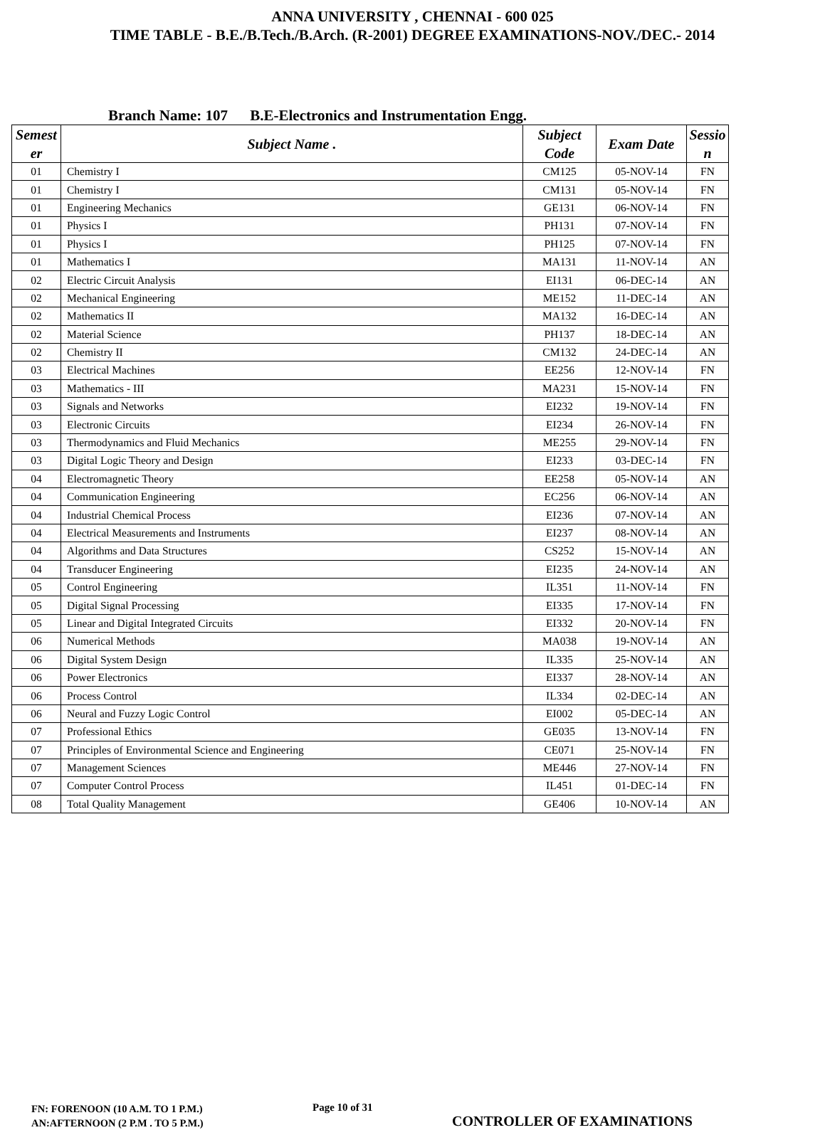ANNA UNIVERSITY , CHENNAI - 600 025
TIME TABLE - B.E./B.Tech./B.Arch. (R-2001) DEGREE EXAMINATIONS-NOV./DEC.- 2014
Branch Name: 107 B.E-Electronics and Instrumentation Engg.
| Semest er | Subject Name . | Subject Code | Exam Date | Sessio n |
| --- | --- | --- | --- | --- |
| 01 | Chemistry I | CM125 | 05-NOV-14 | FN |
| 01 | Chemistry I | CM131 | 05-NOV-14 | FN |
| 01 | Engineering Mechanics | GE131 | 06-NOV-14 | FN |
| 01 | Physics I | PH131 | 07-NOV-14 | FN |
| 01 | Physics I | PH125 | 07-NOV-14 | FN |
| 01 | Mathematics I | MA131 | 11-NOV-14 | AN |
| 02 | Electric Circuit Analysis | EI131 | 06-DEC-14 | AN |
| 02 | Mechanical Engineering | ME152 | 11-DEC-14 | AN |
| 02 | Mathematics II | MA132 | 16-DEC-14 | AN |
| 02 | Material Science | PH137 | 18-DEC-14 | AN |
| 02 | Chemistry II | CM132 | 24-DEC-14 | AN |
| 03 | Electrical Machines | EE256 | 12-NOV-14 | FN |
| 03 | Mathematics - III | MA231 | 15-NOV-14 | FN |
| 03 | Signals and Networks | EI232 | 19-NOV-14 | FN |
| 03 | Electronic Circuits | EI234 | 26-NOV-14 | FN |
| 03 | Thermodynamics and Fluid Mechanics | ME255 | 29-NOV-14 | FN |
| 03 | Digital Logic Theory and Design | EI233 | 03-DEC-14 | FN |
| 04 | Electromagnetic Theory | EE258 | 05-NOV-14 | AN |
| 04 | Communication Engineering | EC256 | 06-NOV-14 | AN |
| 04 | Industrial Chemical Process | EI236 | 07-NOV-14 | AN |
| 04 | Electrical Measurements and Instruments | EI237 | 08-NOV-14 | AN |
| 04 | Algorithms and Data Structures | CS252 | 15-NOV-14 | AN |
| 04 | Transducer Engineering | EI235 | 24-NOV-14 | AN |
| 05 | Control Engineering | IL351 | 11-NOV-14 | FN |
| 05 | Digital Signal Processing | EI335 | 17-NOV-14 | FN |
| 05 | Linear and Digital Integrated Circuits | EI332 | 20-NOV-14 | FN |
| 06 | Numerical Methods | MA038 | 19-NOV-14 | AN |
| 06 | Digital System Design | IL335 | 25-NOV-14 | AN |
| 06 | Power Electronics | EI337 | 28-NOV-14 | AN |
| 06 | Process Control | IL334 | 02-DEC-14 | AN |
| 06 | Neural and Fuzzy Logic Control | EI002 | 05-DEC-14 | AN |
| 07 | Professional Ethics | GE035 | 13-NOV-14 | FN |
| 07 | Principles of Environmental Science and Engineering | CE071 | 25-NOV-14 | FN |
| 07 | Management Sciences | ME446 | 27-NOV-14 | FN |
| 07 | Computer Control Process | IL451 | 01-DEC-14 | FN |
| 08 | Total Quality Management | GE406 | 10-NOV-14 | AN |
FN: FORENOON (10 A.M. TO 1 P.M.)
AN:AFTERNOON (2 P.M . TO 5 P.M.)
Page 10 of 31
CONTROLLER OF EXAMINATIONS